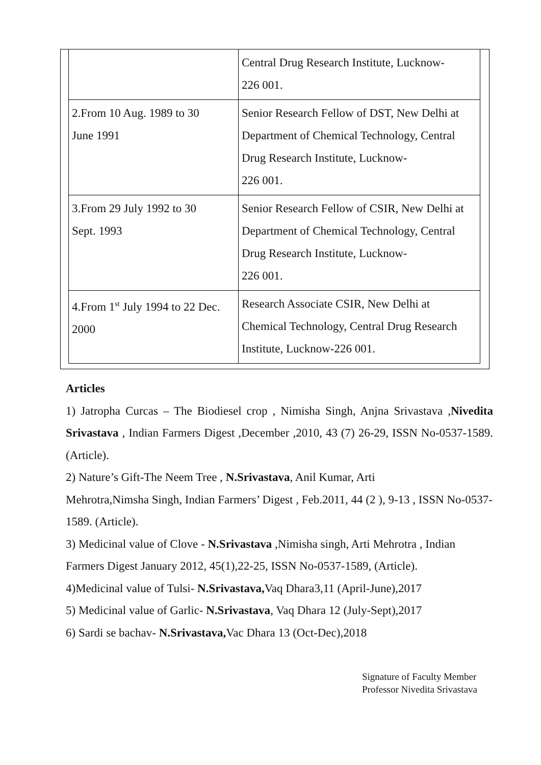| | Central Drug Research Institute, Lucknow- 226 001. |
| 2.From 10 Aug. 1989 to 30 June 1991 | Senior Research Fellow of DST, New Delhi at Department of Chemical Technology, Central Drug Research Institute, Lucknow- 226 001. |
| 3.From 29 July 1992 to 30 Sept. 1993 | Senior Research Fellow of CSIR, New Delhi at Department of Chemical Technology, Central Drug Research Institute, Lucknow- 226 001. |
| 4.From 1<sup>st</sup> July 1994 to 22 Dec. 2000 | Research Associate CSIR, New Delhi at Chemical Technology, Central Drug Research Institute, Lucknow-226 001. |
Articles
1) Jatropha Curcas – The Biodiesel crop , Nimisha Singh, Anjna Srivastava ,Nivedita Srivastava , Indian Farmers Digest ,December ,2010, 43 (7) 26-29, ISSN No-0537-1589. (Article).
2) Nature’s Gift-The Neem Tree , N.Srivastava, Anil Kumar, Arti
Mehrotra,Nimsha Singh, Indian Farmers’ Digest , Feb.2011, 44 (2 ), 9-13 , ISSN No-0537-1589. (Article).
3) Medicinal value of Clove - N.Srivastava ,Nimisha singh, Arti Mehrotra , Indian Farmers Digest January 2012, 45(1),22-25, ISSN No-0537-1589, (Article).
4)Medicinal value of Tulsi- N.Srivastava, Vaq Dhara3,11 (April-June),2017
5) Medicinal value of Garlic- N.Srivastava, Vaq Dhara 12 (July-Sept),2017
6) Sardi se bachav- N.Srivastava, Vac Dhara 13 (Oct-Dec),2018
Signature of Faculty Member
Professor Nivedita Srivastava